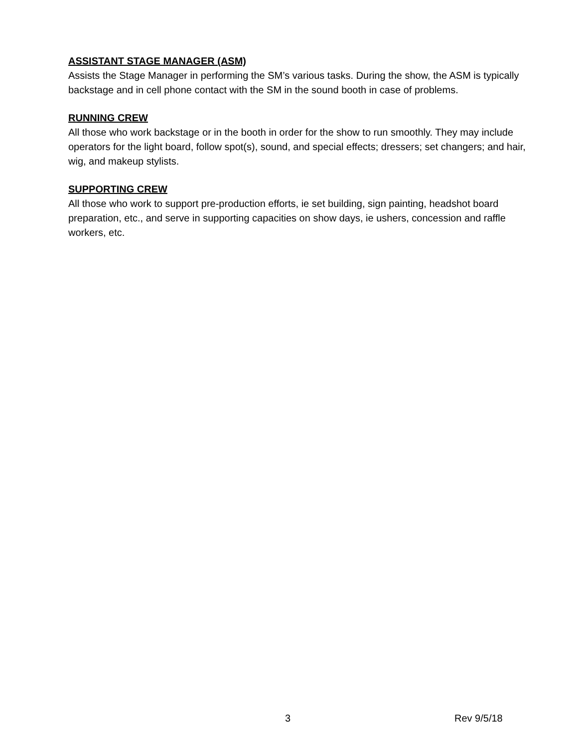ASSISTANT STAGE MANAGER (ASM)
Assists the Stage Manager in performing the SM’s various tasks. During the show, the ASM is typically backstage and in cell phone contact with the SM in the sound booth in case of problems.
RUNNING CREW
All those who work backstage or in the booth in order for the show to run smoothly. They may include operators for the light board, follow spot(s), sound, and special effects; dressers; set changers; and hair, wig, and makeup stylists.
SUPPORTING CREW
All those who work to support pre-production efforts, ie set building, sign painting, headshot board preparation, etc., and serve in supporting capacities on show days, ie ushers, concession and raffle workers, etc.
3 Rev 9/5/18